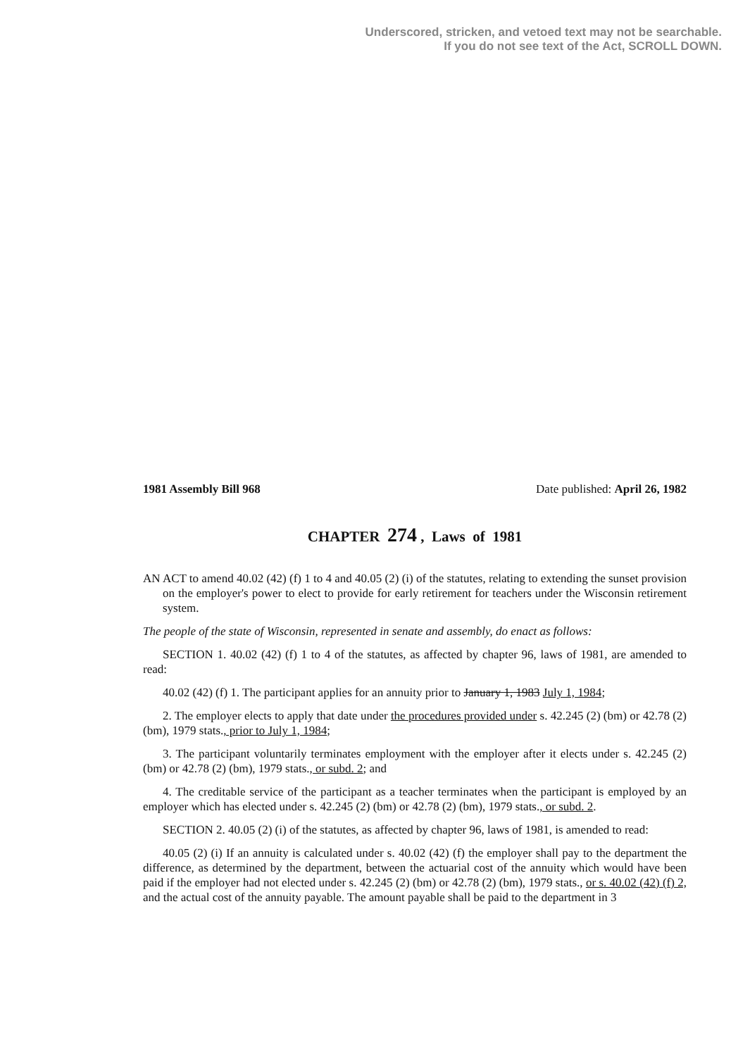Underscored, stricken, and vetoed text may not be searchable.
If you do not see text of the Act, SCROLL DOWN.
1981 Assembly Bill 968 Date published: April 26, 1982
CHAPTER 274 , Laws of 1981
AN ACT to amend 40.02 (42) (f) 1 to 4 and 40.05 (2) (i) of the statutes, relating to extending the sunset provision on the employer's power to elect to provide for early retirement for teachers under the Wisconsin retirement system.
The people of the state of Wisconsin, represented in senate and assembly, do enact as follows:
SECTION 1. 40.02 (42) (f) 1 to 4 of the statutes, as affected by chapter 96, laws of 1981, are amended to read:
40.02 (42) (f) 1. The participant applies for an annuity prior to January 1, 1983 July 1, 1984;
2. The employer elects to apply that date under the procedures provided under s. 42.245 (2) (bm) or 42.78 (2) (bm), 1979 stats., prior to July 1, 1984;
3. The participant voluntarily terminates employment with the employer after it elects under s. 42.245 (2) (bm) or 42.78 (2) (bm), 1979 stats., or subd. 2; and
4. The creditable service of the participant as a teacher terminates when the participant is employed by an employer which has elected under s. 42.245 (2) (bm) or 42.78 (2) (bm), 1979 stats., or subd. 2.
SECTION 2. 40.05 (2) (i) of the statutes, as affected by chapter 96, laws of 1981, is amended to read:
40.05 (2) (i) If an annuity is calculated under s. 40.02 (42) (f) the employer shall pay to the department the difference, as determined by the department, between the actuarial cost of the annuity which would have been paid if the employer had not elected under s. 42.245 (2) (bm) or 42.78 (2) (bm), 1979 stats., or s. 40.02 (42) (f) 2, and the actual cost of the annuity payable. The amount payable shall be paid to the department in 3